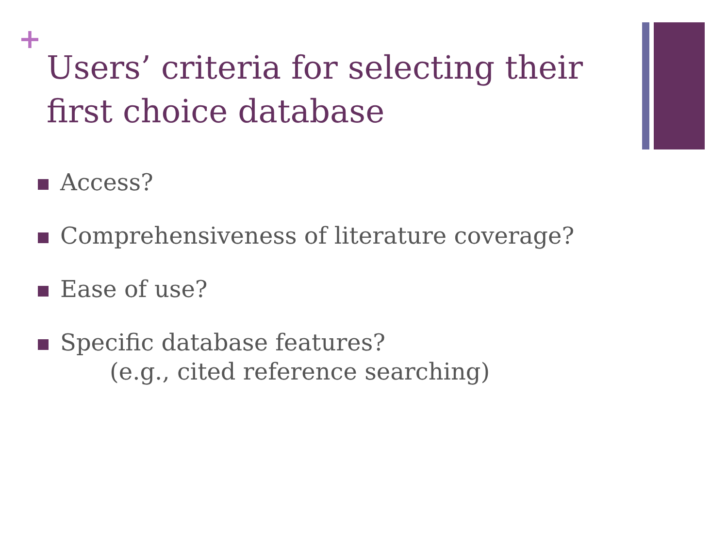+
Users’ criteria for selecting their first choice database
Access?
Comprehensiveness of literature coverage?
Ease of use?
Specific database features?
(e.g., cited reference searching)